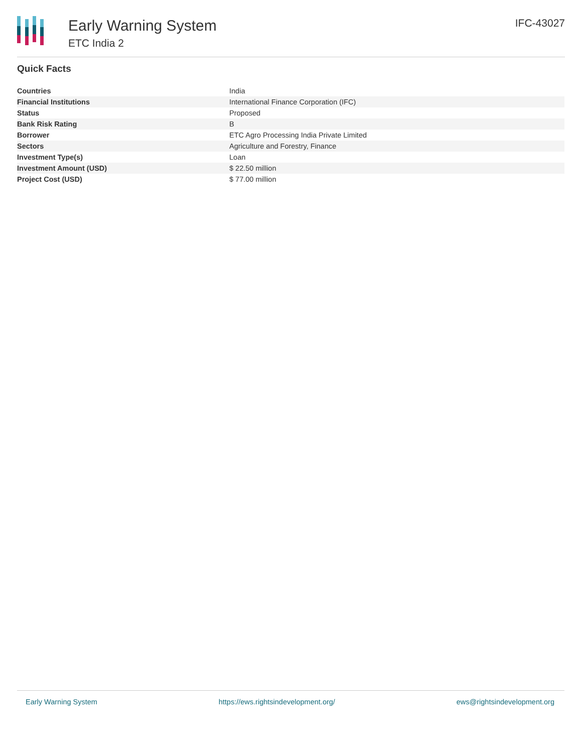Early Warning System
ETC India 2
IFC-43027
Quick Facts
| Countries | India |
| Financial Institutions | International Finance Corporation (IFC) |
| Status | Proposed |
| Bank Risk Rating | B |
| Borrower | ETC Agro Processing India Private Limited |
| Sectors | Agriculture and Forestry, Finance |
| Investment Type(s) | Loan |
| Investment Amount (USD) | $ 22.50 million |
| Project Cost (USD) | $ 77.00 million |
Early Warning System https://ews.rightsindevelopment.org/ ews@rightsindevelopment.org